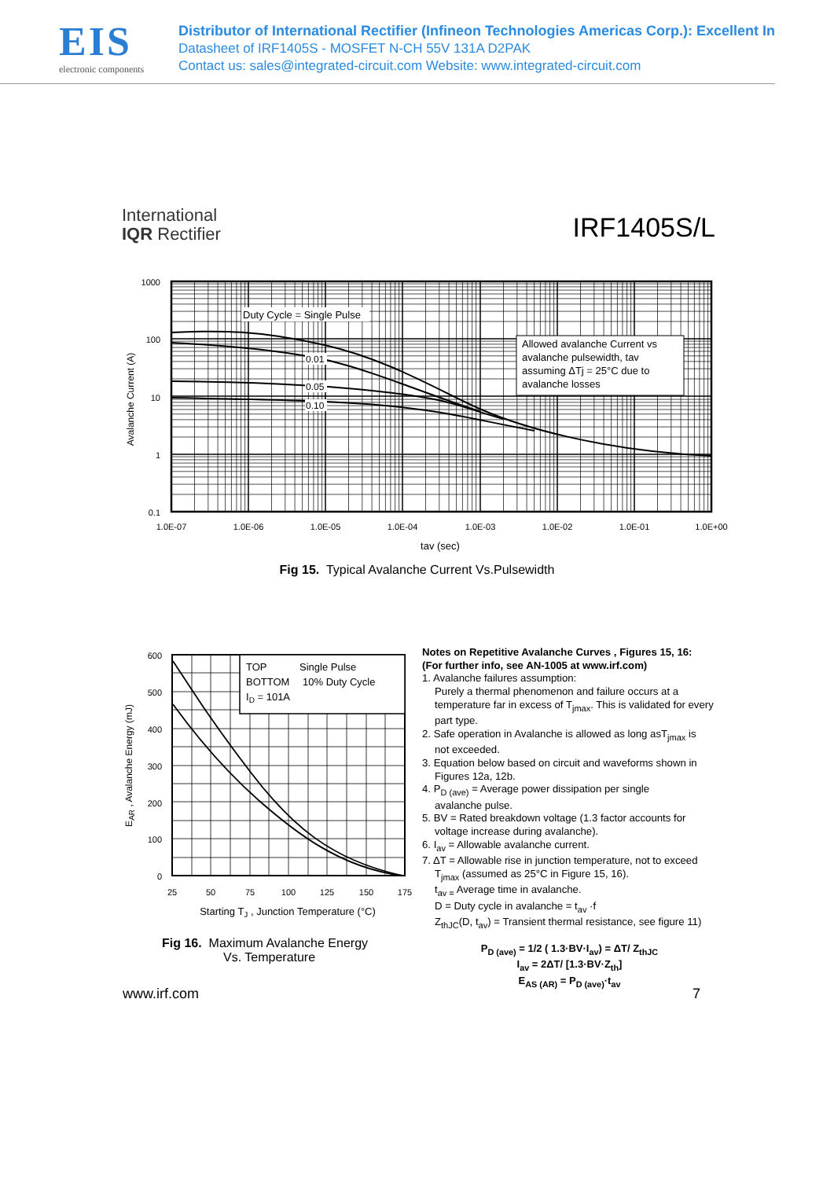EIS
electronic components
Distributor of International Rectifier (Infineon Technologies Americas Corp.): Excellent In
Datasheet of IRF1405S - MOSFET N-CH 55V 131A D2PAK
Contact us: sales@integrated-circuit.com Website: www.integrated-circuit.com
International
IQR Rectifier
IRF1405S/L
Duty Cycle = Single Pulse
0.01
0.05
0.10
Allowed avalanche Current vs avalanche pulsewidth, tav assuming ΔTj = 25°C due to avalanche losses
1000
100
10
1
0.1
Avalanche Current (A)
1.0E-07
1.0E-06
1.0E-05
1.0E-04
1.0E-03
1.0E-02
1.0E-01
1.0E+00
tav (sec)
Fig 15. Typical Avalanche Current Vs.Pulsewidth
TOP Single Pulse BOTTOM 10% Duty Cycle ID = 101A
600
500
400
300
200
100
0
25
50
75
100
125
150
175
EAR , Avalanche Energy (mJ)
Starting TJ , Junction Temperature (°C)
Fig 16. Maximum Avalanche Energy
Vs. Temperature
Notes on Repetitive Avalanche Curves , Figures 15, 16:
(For further info, see AN-1005 at www.irf.com)
1. Avalanche failures assumption:
Purely a thermal phenomenon and failure occurs at a temperature far in excess of T<sub>jmax</sub>. This is validated for every part type.
2. Safe operation in Avalanche is allowed as long asT<sub>jmax</sub> is
not exceeded.
3. Equation below based on circuit and waveforms shown in
Figures 12a, 12b.
4. P<sub>D (ave)</sub> = Average power dissipation per single
avalanche pulse.
5. BV = Rated breakdown voltage (1.3 factor accounts for
voltage increase during avalanche).
6. I<sub>av</sub> = Allowable avalanche current.
7. ΔT = Allowable rise in junction temperature, not to exceed
T<sub>jmax</sub> (assumed as 25°C in Figure 15, 16).
t<sub>av =</sub> Average time in avalanche.
D = Duty cycle in avalanche = t<sub>av</sub> ·f
Z<sub>thJC</sub>(D, t<sub>av</sub>) = Transient thermal resistance, see figure 11)
P<sub>D (ave)</sub> = 1/2 ( 1.3·BV·I<sub>av</sub>) = ΔT/ Z<sub>thJC</sub>
I<sub>av</sub> = 2ΔT/ [1.3·BV·Z<sub>th</sub>]
E<sub>AS (AR)</sub> = P<sub>D (ave)</sub>·t<sub>av</sub>
www.irf.com 7